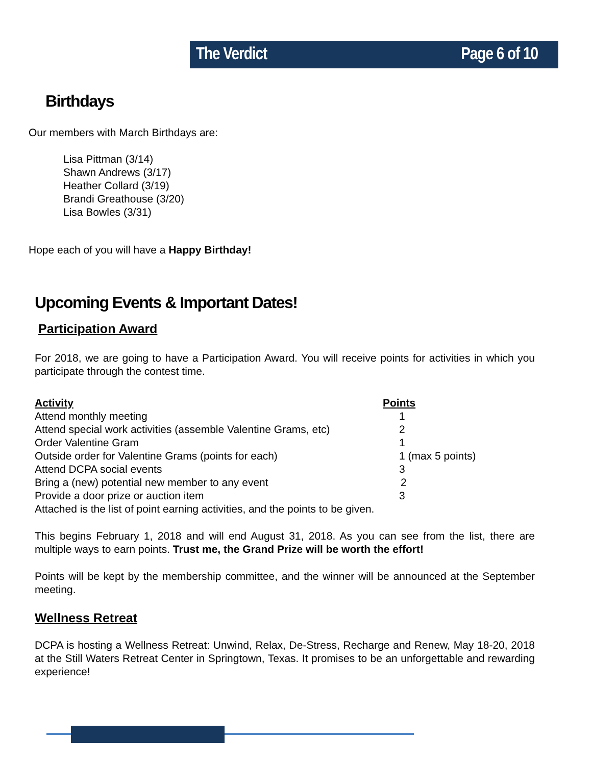The Verdict Page 6 of 10
Birthdays
Our members with March Birthdays are:
Lisa Pittman (3/14)
Shawn Andrews (3/17)
Heather Collard (3/19)
Brandi Greathouse (3/20)
Lisa Bowles (3/31)
Hope each of you will have a Happy Birthday!
Upcoming Events & Important Dates!
Participation Award
For 2018, we are going to have a Participation Award. You will receive points for activities in which you participate through the contest time.
| Activity | Points |
| --- | --- |
| Attend monthly meeting | 1 |
| Attend special work activities (assemble Valentine Grams, etc) | 2 |
| Order Valentine Gram | 1 |
| Outside order for Valentine Grams (points for each) | 1 (max 5 points) |
| Attend DCPA social events | 3 |
| Bring a (new) potential new member to any event | 2 |
| Provide a door prize or auction item | 3 |
Attached is the list of point earning activities, and the points to be given.
This begins February 1, 2018 and will end August 31, 2018. As you can see from the list, there are multiple ways to earn points. Trust me, the Grand Prize will be worth the effort!
Points will be kept by the membership committee, and the winner will be announced at the September meeting.
Wellness Retreat
DCPA is hosting a Wellness Retreat: Unwind, Relax, De-Stress, Recharge and Renew, May 18-20, 2018 at the Still Waters Retreat Center in Springtown, Texas. It promises to be an unforgettable and rewarding experience!